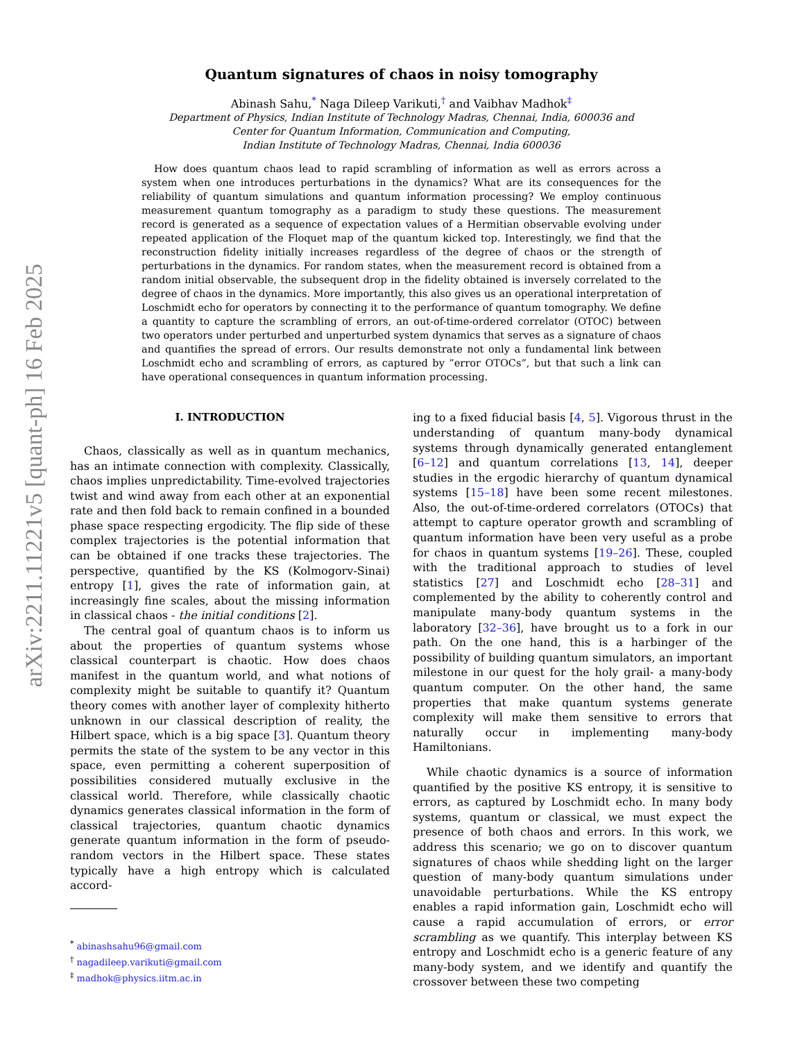arXiv:2211.11221v5 [quant-ph] 16 Feb 2025
Quantum signatures of chaos in noisy tomography
Abinash Sahu,<sup>*</sup> Naga Dileep Varikuti,<sup>†</sup> and Vaibhav Madhok<sup>‡</sup>
Department of Physics, Indian Institute of Technology Madras, Chennai, India, 600036 and
Center for Quantum Information, Communication and Computing,
Indian Institute of Technology Madras, Chennai, India 600036
How does quantum chaos lead to rapid scrambling of information as well as errors across a system when one introduces perturbations in the dynamics? What are its consequences for the reliability of quantum simulations and quantum information processing? We employ continuous measurement quantum tomography as a paradigm to study these questions. The measurement record is generated as a sequence of expectation values of a Hermitian observable evolving under repeated application of the Floquet map of the quantum kicked top. Interestingly, we find that the reconstruction fidelity initially increases regardless of the degree of chaos or the strength of perturbations in the dynamics. For random states, when the measurement record is obtained from a random initial observable, the subsequent drop in the fidelity obtained is inversely correlated to the degree of chaos in the dynamics. More importantly, this also gives us an operational interpretation of Loschmidt echo for operators by connecting it to the performance of quantum tomography. We define a quantity to capture the scrambling of errors, an out-of-time-ordered correlator (OTOC) between two operators under perturbed and unperturbed system dynamics that serves as a signature of chaos and quantifies the spread of errors. Our results demonstrate not only a fundamental link between Loschmidt echo and scrambling of errors, as captured by ”error OTOCs”, but that such a link can have operational consequences in quantum information processing.
I. INTRODUCTION
Chaos, classically as well as in quantum mechanics, has an intimate connection with complexity. Classically, chaos implies unpredictability. Time-evolved trajectories twist and wind away from each other at an exponential rate and then fold back to remain confined in a bounded phase space respecting ergodicity. The flip side of these complex trajectories is the potential information that can be obtained if one tracks these trajectories. The perspective, quantified by the KS (Kolmogorv-Sinai) entropy [1], gives the rate of information gain, at increasingly fine scales, about the missing information in classical chaos - the initial conditions [2].
The central goal of quantum chaos is to inform us about the properties of quantum systems whose classical counterpart is chaotic. How does chaos manifest in the quantum world, and what notions of complexity might be suitable to quantify it? Quantum theory comes with another layer of complexity hitherto unknown in our classical description of reality, the Hilbert space, which is a big space [3]. Quantum theory permits the state of the system to be any vector in this space, even permitting a coherent superposition of possibilities considered mutually exclusive in the classical world. Therefore, while classically chaotic dynamics generates classical information in the form of classical trajectories, quantum chaotic dynamics generate quantum information in the form of pseudo-random vectors in the Hilbert space. These states typically have a high entropy which is calculated accord-
<sup>*</sup> abinashsahu96@gmail.com
<sup>†</sup> nagadileep.varikuti@gmail.com
<sup>‡</sup> madhok@physics.iitm.ac.in
ing to a fixed fiducial basis [4, 5]. Vigorous thrust in the understanding of quantum many-body dynamical systems through dynamically generated entanglement [6–12] and quantum correlations [13, 14], deeper studies in the ergodic hierarchy of quantum dynamical systems [15–18] have been some recent milestones. Also, the out-of-time-ordered correlators (OTOCs) that attempt to capture operator growth and scrambling of quantum information have been very useful as a probe for chaos in quantum systems [19–26]. These, coupled with the traditional approach to studies of level statistics [27] and Loschmidt echo [28–31] and complemented by the ability to coherently control and manipulate many-body quantum systems in the laboratory [32–36], have brought us to a fork in our path. On the one hand, this is a harbinger of the possibility of building quantum simulators, an important milestone in our quest for the holy grail- a many-body quantum computer. On the other hand, the same properties that make quantum systems generate complexity will make them sensitive to errors that naturally occur in implementing many-body Hamiltonians.
While chaotic dynamics is a source of information quantified by the positive KS entropy, it is sensitive to errors, as captured by Loschmidt echo. In many body systems, quantum or classical, we must expect the presence of both chaos and errors. In this work, we address this scenario; we go on to discover quantum signatures of chaos while shedding light on the larger question of many-body quantum simulations under unavoidable perturbations. While the KS entropy enables a rapid information gain, Loschmidt echo will cause a rapid accumulation of errors, or error scrambling as we quantify. This interplay between KS entropy and Loschmidt echo is a generic feature of any many-body system, and we identify and quantify the crossover between these two competing